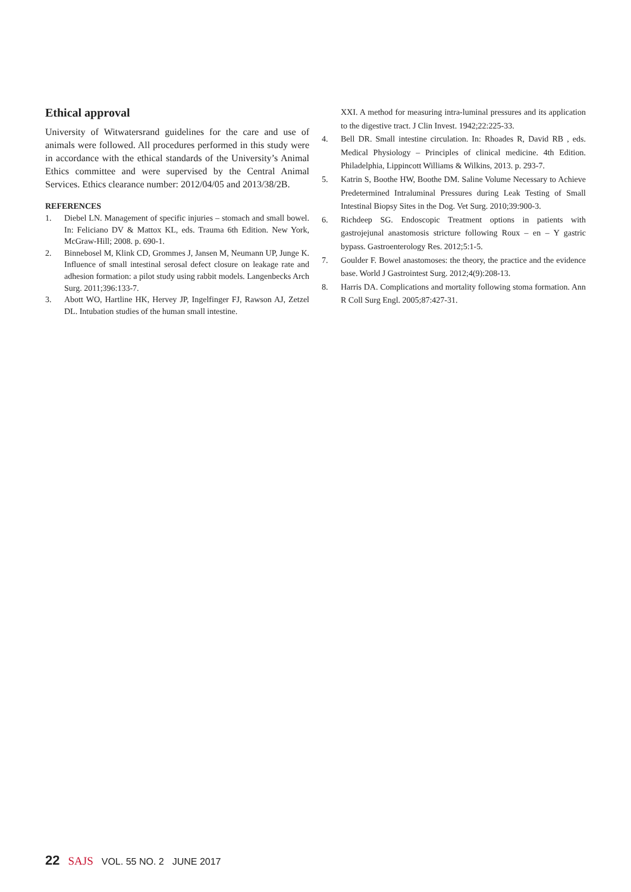Ethical approval
University of Witwatersrand guidelines for the care and use of animals were followed. All procedures performed in this study were in accordance with the ethical standards of the University’s Animal Ethics committee and were supervised by the Central Animal Services. Ethics clearance number: 2012/04/05 and 2013/38/2B.
REFERENCES
1. Diebel LN. Management of specific injuries – stomach and small bowel. In: Feliciano DV & Mattox KL, eds. Trauma 6th Edition. New York, McGraw-Hill; 2008. p. 690-1.
2. Binnebosel M, Klink CD, Grommes J, Jansen M, Neumann UP, Junge K. Influence of small intestinal serosal defect closure on leakage rate and adhesion formation: a pilot study using rabbit models. Langenbecks Arch Surg. 2011;396:133-7.
3. Abott WO, Hartline HK, Hervey JP, Ingelfinger FJ, Rawson AJ, Zetzel DL. Intubation studies of the human small intestine.
XXI. A method for measuring intra-luminal pressures and its application to the digestive tract. J Clin Invest. 1942;22:225-33.
4. Bell DR. Small intestine circulation. In: Rhoades R, David RB , eds. Medical Physiology – Principles of clinical medicine. 4th Edition. Philadelphia, Lippincott Williams & Wilkins, 2013. p. 293-7.
5. Katrin S, Boothe HW, Boothe DM. Saline Volume Necessary to Achieve Predetermined Intraluminal Pressures during Leak Testing of Small Intestinal Biopsy Sites in the Dog. Vet Surg. 2010;39:900-3.
6. Richdeep SG. Endoscopic Treatment options in patients with gastrojejunal anastomosis stricture following Roux – en – Y gastric bypass. Gastroenterology Res. 2012;5:1-5.
7. Goulder F. Bowel anastomoses: the theory, the practice and the evidence base. World J Gastrointest Surg. 2012;4(9):208-13.
8. Harris DA. Complications and mortality following stoma formation. Ann R Coll Surg Engl. 2005;87:427-31.
22 SAJS VOL. 55 NO. 2 JUNE 2017